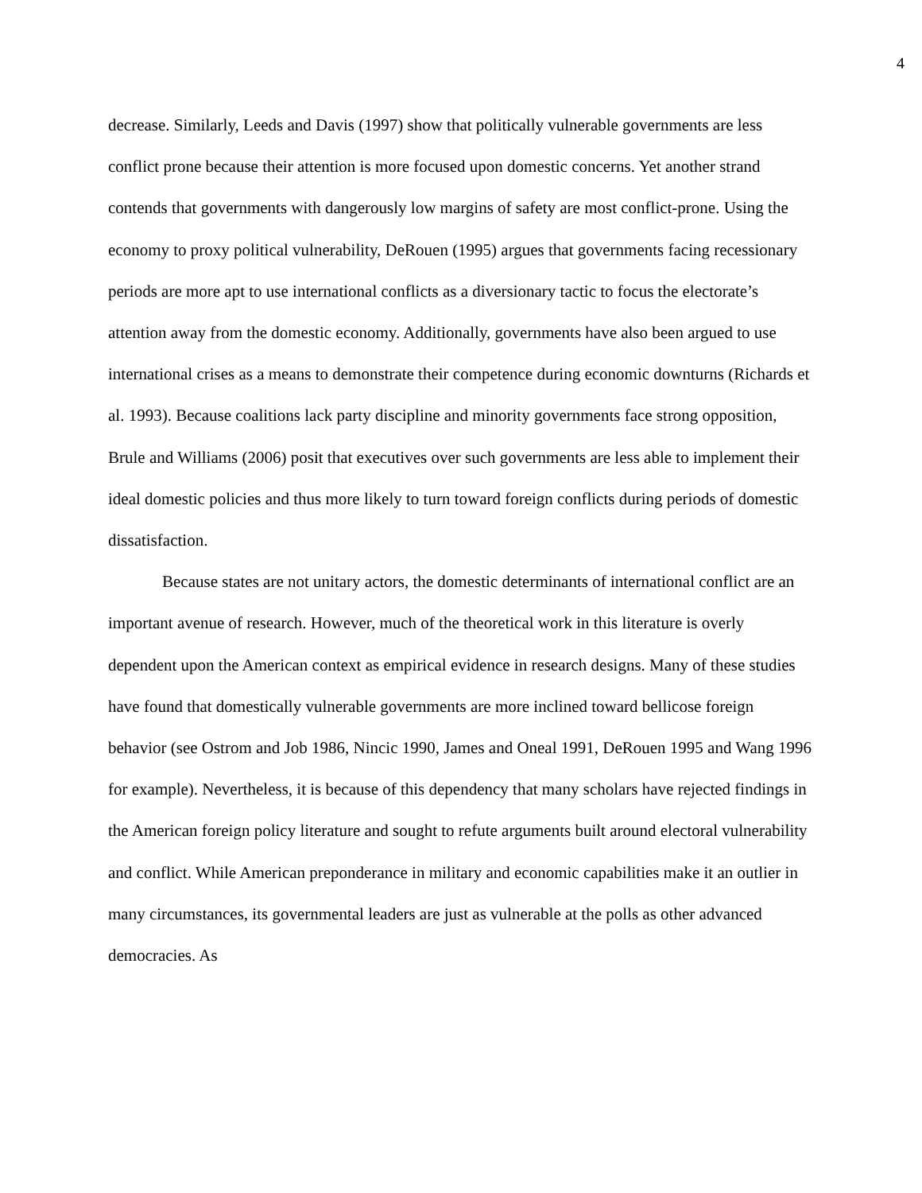4
decrease. Similarly, Leeds and Davis (1997) show that politically vulnerable governments are less conflict prone because their attention is more focused upon domestic concerns. Yet another strand contends that governments with dangerously low margins of safety are most conflict-prone. Using the economy to proxy political vulnerability, DeRouen (1995) argues that governments facing recessionary periods are more apt to use international conflicts as a diversionary tactic to focus the electorate’s attention away from the domestic economy. Additionally, governments have also been argued to use international crises as a means to demonstrate their competence during economic downturns (Richards et al. 1993). Because coalitions lack party discipline and minority governments face strong opposition, Brule and Williams (2006) posit that executives over such governments are less able to implement their ideal domestic policies and thus more likely to turn toward foreign conflicts during periods of domestic dissatisfaction.
Because states are not unitary actors, the domestic determinants of international conflict are an important avenue of research. However, much of the theoretical work in this literature is overly dependent upon the American context as empirical evidence in research designs. Many of these studies have found that domestically vulnerable governments are more inclined toward bellicose foreign behavior (see Ostrom and Job 1986, Nincic 1990, James and Oneal 1991, DeRouen 1995 and Wang 1996 for example). Nevertheless, it is because of this dependency that many scholars have rejected findings in the American foreign policy literature and sought to refute arguments built around electoral vulnerability and conflict. While American preponderance in military and economic capabilities make it an outlier in many circumstances, its governmental leaders are just as vulnerable at the polls as other advanced democracies. As